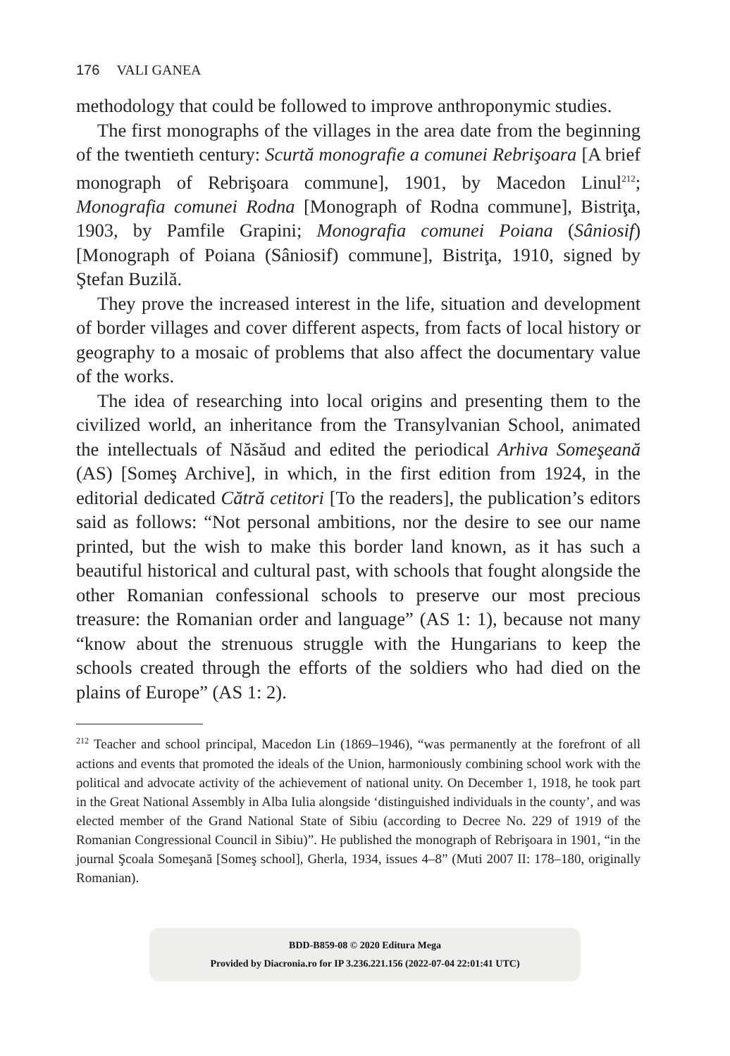176 VALI GANEA
methodology that could be followed to improve anthroponymic studies.
The first monographs of the villages in the area date from the beginning of the twentieth century: Scurtă monografie a comunei Rebrişoara [A brief monograph of Rebrişoara commune], 1901, by Macedon Linul<sup>212</sup>; Monografia comunei Rodna [Monograph of Rodna commune], Bistriţa, 1903, by Pamfile Grapini; Monografia comunei Poiana (Sâniosif) [Monograph of Poiana (Sâniosif) commune], Bistriţa, 1910, signed by Ştefan Buzilă.
They prove the increased interest in the life, situation and development of border villages and cover different aspects, from facts of local history or geography to a mosaic of problems that also affect the documentary value of the works.
The idea of researching into local origins and presenting them to the civilized world, an inheritance from the Transylvanian School, animated the intellectuals of Năsăud and edited the periodical Arhiva Someşeană (AS) [Someş Archive], in which, in the first edition from 1924, in the editorial dedicated Cătră cetitori [To the readers], the publication’s editors said as follows: “Not personal ambitions, nor the desire to see our name printed, but the wish to make this border land known, as it has such a beautiful historical and cultural past, with schools that fought alongside the other Romanian confessional schools to preserve our most precious treasure: the Romanian order and language” (AS 1: 1), because not many “know about the strenuous struggle with the Hungarians to keep the schools created through the efforts of the soldiers who had died on the plains of Europe” (AS 1: 2).
<sup>212</sup> Teacher and school principal, Macedon Lin (1869–1946), “was permanently at the forefront of all actions and events that promoted the ideals of the Union, harmoniously combining school work with the political and advocate activity of the achievement of national unity. On December 1, 1918, he took part in the Great National Assembly in Alba Iulia alongside ‘distinguished individuals in the county’, and was elected member of the Grand National State of Sibiu (according to Decree No. 229 of 1919 of the Romanian Congressional Council in Sibiu)”. He published the monograph of Rebrişoara in 1901, “in the journal Şcoala Someşană [Someş school], Gherla, 1934, issues 4–8” (Muti 2007 II: 178–180, originally Romanian).
BDD-B859-08 © 2020 Editura Mega
Provided by Diacronia.ro for IP 3.236.221.156 (2022-07-04 22:01:41 UTC)